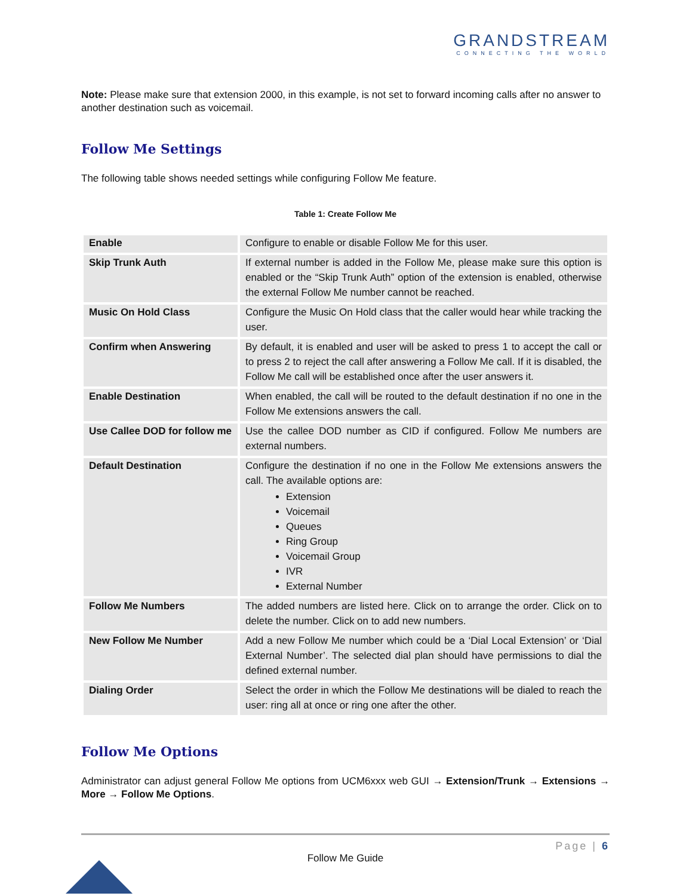GRANDSTREAM
CONNECTING THE WORLD
Note: Please make sure that extension 2000, in this example, is not set to forward incoming calls after no answer to another destination such as voicemail.
Follow Me Settings
The following table shows needed settings while configuring Follow Me feature.
Table 1: Create Follow Me
| Enable | Configure to enable or disable Follow Me for this user. |
| Skip Trunk Auth | If external number is added in the Follow Me, please make sure this option is enabled or the “Skip Trunk Auth” option of the extension is enabled, otherwise the external Follow Me number cannot be reached. |
| Music On Hold Class | Configure the Music On Hold class that the caller would hear while tracking the user. |
| Confirm when Answering | By default, it is enabled and user will be asked to press 1 to accept the call or to press 2 to reject the call after answering a Follow Me call. If it is disabled, the Follow Me call will be established once after the user answers it. |
| Enable Destination | When enabled, the call will be routed to the default destination if no one in the Follow Me extensions answers the call. |
| Use Callee DOD for follow me | Use the callee DOD number as CID if configured. Follow Me numbers are external numbers. |
| Default Destination | Configure the destination if no one in the Follow Me extensions answers the call. The available options are: Extension Voicemail Queues Ring Group Voicemail Group IVR External Number |
| Follow Me Numbers | The added numbers are listed here. Click on to arrange the order. Click on to delete the number. Click on to add new numbers. |
| New Follow Me Number | Add a new Follow Me number which could be a ‘Dial Local Extension’ or ‘Dial External Number’. The selected dial plan should have permissions to dial the defined external number. |
| Dialing Order | Select the order in which the Follow Me destinations will be dialed to reach the user: ring all at once or ring one after the other. |
Follow Me Options
Administrator can adjust general Follow Me options from UCM6xxx web GUI → Extension/Trunk → Extensions → More → Follow Me Options.
Page | 6
Follow Me Guide